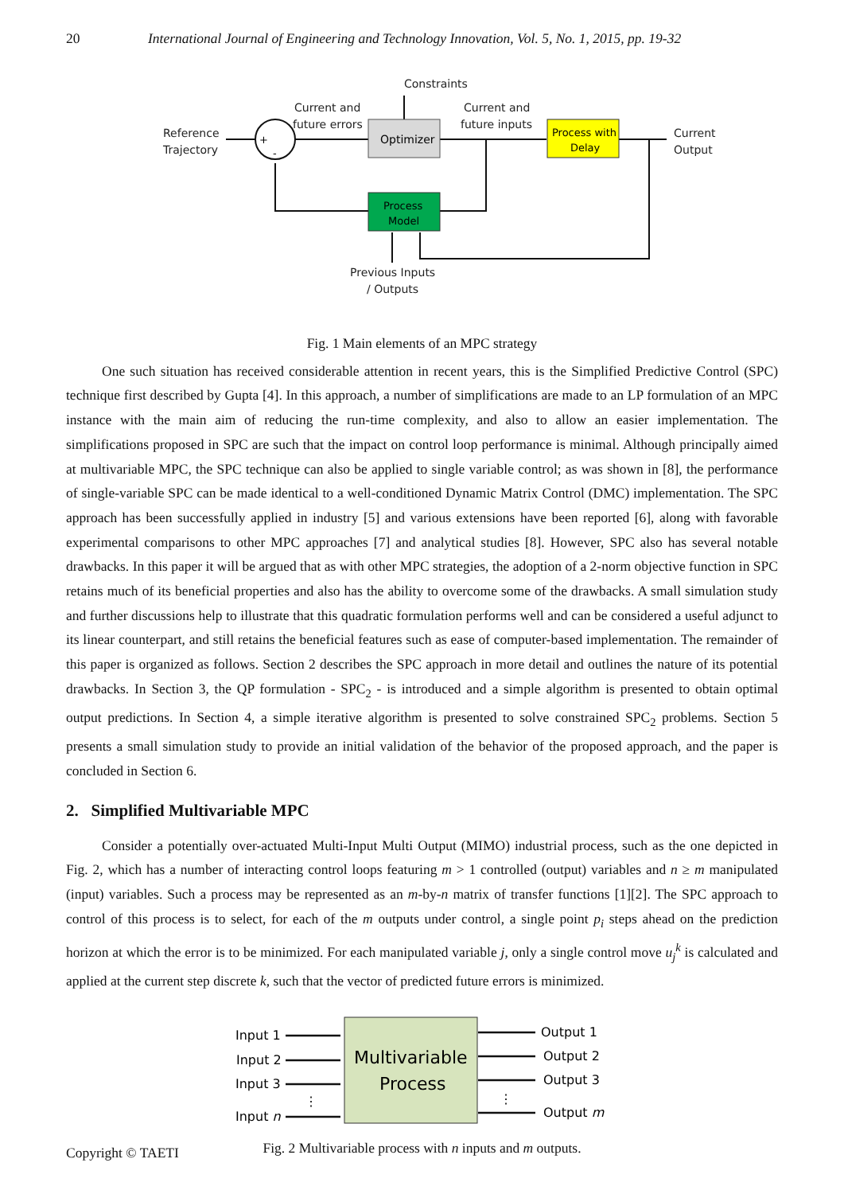20 International Journal of Engineering and Technology Innovation, Vol. 5, No. 1, 2015, pp. 19-32
Constraints
Current and
future errors
Current and
future inputs
Reference
Trajectory
Current
Output
Previous Inputs
/ Outputs
Optimizer
Process with
Delay
Process
Model
+
-
Fig. 1 Main elements of an MPC strategy
One such situation has received considerable attention in recent years, this is the Simplified Predictive Control (SPC) technique first described by Gupta [4]. In this approach, a number of simplifications are made to an LP formulation of an MPC instance with the main aim of reducing the run-time complexity, and also to allow an easier implementation. The simplifications proposed in SPC are such that the impact on control loop performance is minimal. Although principally aimed at multivariable MPC, the SPC technique can also be applied to single variable control; as was shown in [8], the performance of single-variable SPC can be made identical to a well-conditioned Dynamic Matrix Control (DMC) implementation. The SPC approach has been successfully applied in industry [5] and various extensions have been reported [6], along with favorable experimental comparisons to other MPC approaches [7] and analytical studies [8]. However, SPC also has several notable drawbacks. In this paper it will be argued that as with other MPC strategies, the adoption of a 2-norm objective function in SPC retains much of its beneficial properties and also has the ability to overcome some of the drawbacks. A small simulation study and further discussions help to illustrate that this quadratic formulation performs well and can be considered a useful adjunct to its linear counterpart, and still retains the beneficial features such as ease of computer-based implementation. The remainder of this paper is organized as follows. Section 2 describes the SPC approach in more detail and outlines the nature of its potential drawbacks. In Section 3, the QP formulation - SPC<sub>2</sub> - is introduced and a simple algorithm is presented to obtain optimal output predictions. In Section 4, a simple iterative algorithm is presented to solve constrained SPC<sub>2</sub> problems. Section 5 presents a small simulation study to provide an initial validation of the behavior of the proposed approach, and the paper is concluded in Section 6.
2. Simplified Multivariable MPC
Consider a potentially over-actuated Multi-Input Multi Output (MIMO) industrial process, such as the one depicted in Fig. 2, which has a number of interacting control loops featuring m > 1 controlled (output) variables and n ≥ m manipulated (input) variables. Such a process may be represented as an m-by-n matrix of transfer functions [1][2]. The SPC approach to control of this process is to select, for each of the m outputs under control, a single point p<sub>i</sub> steps ahead on the prediction horizon at which the error is to be minimized. For each manipulated variable j, only a single control move u<sub>j</sub><sup>k</sup> is calculated and applied at the current step discrete k, such that the vector of predicted future errors is minimized.
Multivariable
Process
Input 1
Input 2
Input 3
Input n
Output 1
Output 2
Output 3
Output m
⋮
⋮
Fig. 2 Multivariable process with n inputs and m outputs.
Copyright © TAETI